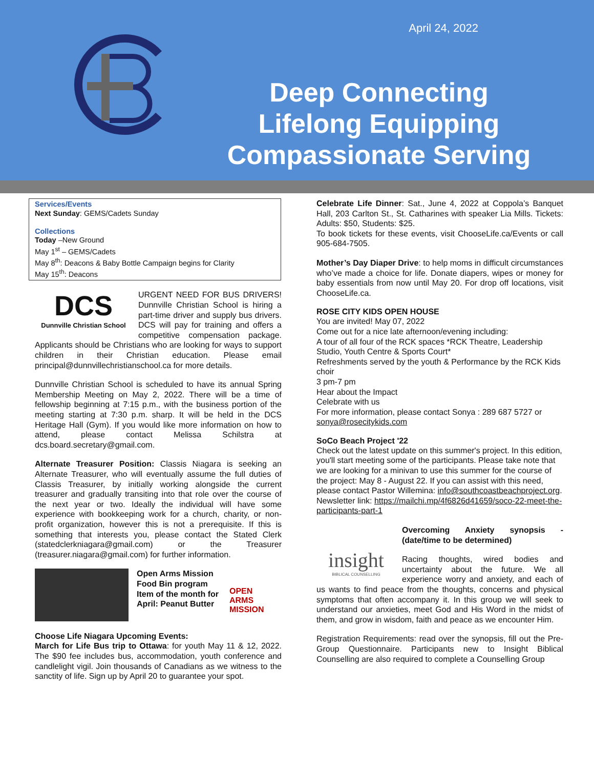April 24, 2022
Deep Connecting
Lifelong Equipping
Compassionate Serving
Services/Events
Next Sunday: GEMS/Cadets Sunday
Collections
Today –New Ground
May 1<sup>st</sup> – GEMS/Cadets
May 8<sup>th</sup>: Deacons & Baby Bottle Campaign begins for Clarity
May 15<sup>th</sup>: Deacons
DCS
Dunnville Christian School
URGENT NEED FOR BUS DRIVERS! Dunnville Christian School is hiring a part-time driver and supply bus drivers. DCS will pay for training and offers a competitive compensation package. Applicants should be Christians who are looking for ways to support children in their Christian education. Please email principal@dunnvillechristianschool.ca for more details.
Dunnville Christian School is scheduled to have its annual Spring Membership Meeting on May 2, 2022. There will be a time of fellowship beginning at 7:15 p.m., with the business portion of the meeting starting at 7:30 p.m. sharp. It will be held in the DCS Heritage Hall (Gym). If you would like more information on how to attend, please contact Melissa Schilstra at dcs.board.secretary@gmail.com.
Alternate Treasurer Position: Classis Niagara is seeking an Alternate Treasurer, who will eventually assume the full duties of Classis Treasurer, by initially working alongside the current treasurer and gradually transiting into that role over the course of the next year or two. Ideally the individual will have some experience with bookkeeping work for a church, charity, or non-profit organization, however this is not a prerequisite. If this is something that interests you, please contact the Stated Clerk (statedclerkniagara@gmail.com) or the Treasurer (treasurer.niagara@gmail.com) for further information.
Open Arms Mission Food Bin program Item of the month for April: Peanut Butter
OPEN
ARMS
MISSION
Choose Life Niagara Upcoming Events:
March for Life Bus trip to Ottawa: for youth May 11 & 12, 2022. The $90 fee includes bus, accommodation, youth conference and candlelight vigil. Join thousands of Canadians as we witness to the sanctity of life. Sign up by April 20 to guarantee your spot.
Celebrate Life Dinner: Sat., June 4, 2022 at Coppola’s Banquet Hall, 203 Carlton St., St. Catharines with speaker Lia Mills. Tickets: Adults: $50, Students: $25.
To book tickets for these events, visit ChooseLife.ca/Events or call 905-684-7505.
Mother’s Day Diaper Drive: to help moms in difficult circumstances who’ve made a choice for life. Donate diapers, wipes or money for baby essentials from now until May 20. For drop off locations, visit ChooseLife.ca.
ROSE CITY KIDS OPEN HOUSE
You are invited! May 07, 2022
Come out for a nice late afternoon/evening including:
A tour of all four of the RCK spaces *RCK Theatre, Leadership Studio, Youth Centre & Sports Court*
Refreshments served by the youth & Performance by the RCK Kids choir
3 pm-7 pm
Hear about the Impact
Celebrate with us
For more information, please contact Sonya : 289 687 5727 or sonya@rosecitykids.com
SoCo Beach Project '22
Check out the latest update on this summer's project. In this edition, you'll start meeting some of the participants. Please take note that we are looking for a minivan to use this summer for the course of the project: May 8 - August 22. If you can assist with this need, please contact Pastor Willemina: info@southcoastbeachproject.org.
Newsletter link: https://mailchi.mp/4f6826d41659/soco-22-meet-the-participants-part-1
insight
BIBLICAL COUNSELLING
Overcoming Anxiety synopsis - (date/time to be determined)
Racing thoughts, wired bodies and uncertainty about the future. We all experience worry and anxiety, and each of us wants to find peace from the thoughts, concerns and physical symptoms that often accompany it. In this group we will seek to understand our anxieties, meet God and His Word in the midst of them, and grow in wisdom, faith and peace as we encounter Him.
Registration Requirements: read over the synopsis, fill out the Pre-Group Questionnaire. Participants new to Insight Biblical Counselling are also required to complete a Counselling Group